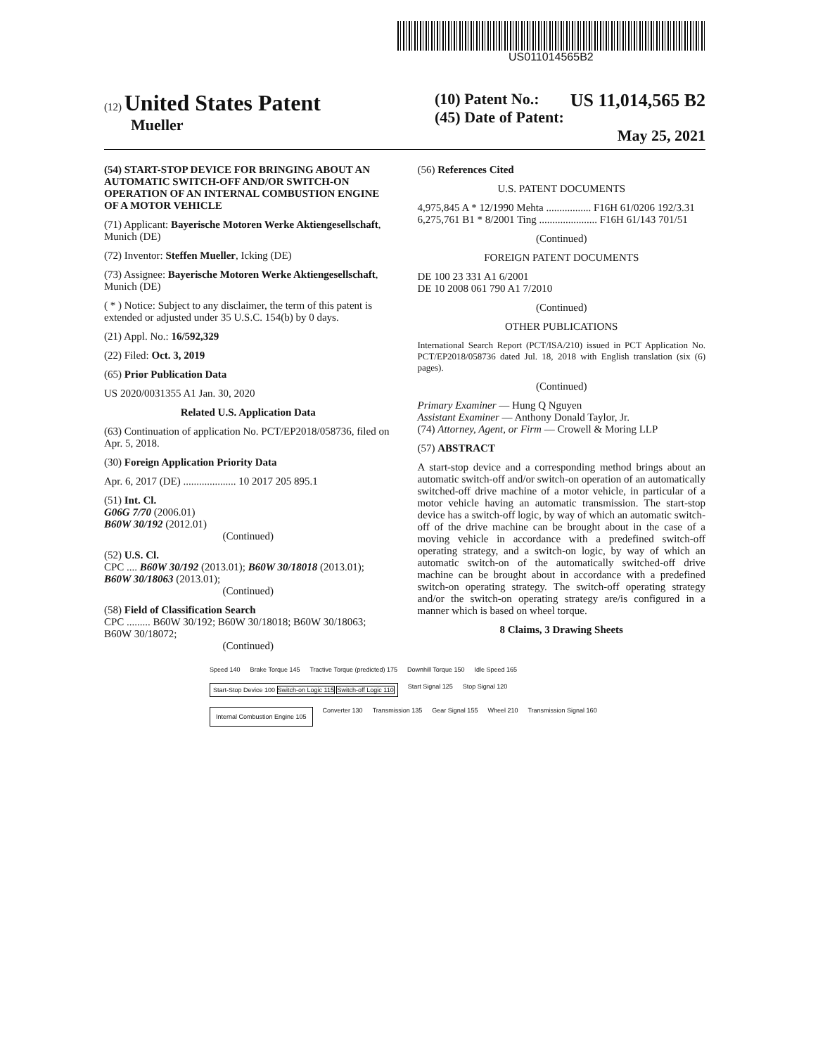US011014565B2
(12) United States Patent
Mueller
(10) Patent No.: US 11,014,565 B2
(45) Date of Patent: May 25, 2021
(54) START-STOP DEVICE FOR BRINGING ABOUT AN AUTOMATIC SWITCH-OFF AND/OR SWITCH-ON OPERATION OF AN INTERNAL COMBUSTION ENGINE OF A MOTOR VEHICLE
(71) Applicant: Bayerische Motoren Werke Aktiengesellschaft, Munich (DE)
(72) Inventor: Steffen Mueller, Icking (DE)
(73) Assignee: Bayerische Motoren Werke Aktiengesellschaft, Munich (DE)
( * ) Notice: Subject to any disclaimer, the term of this patent is extended or adjusted under 35 U.S.C. 154(b) by 0 days.
(21) Appl. No.: 16/592,329
(22) Filed: Oct. 3, 2019
(65) Prior Publication Data
US 2020/0031355 A1 Jan. 30, 2020
Related U.S. Application Data
(63) Continuation of application No. PCT/EP2018/058736, filed on Apr. 5, 2018.
(30) Foreign Application Priority Data
Apr. 6, 2017 (DE) .................... 10 2017 205 895.1
(51) Int. Cl.
G06G 7/70 (2006.01)
B60W 30/192 (2012.01)
(Continued)
(52) U.S. Cl.
CPC .... B60W 30/192 (2013.01); B60W 30/18018 (2013.01); B60W 30/18063 (2013.01);
(Continued)
(58) Field of Classification Search
CPC ......... B60W 30/192; B60W 30/18018; B60W 30/18063; B60W 30/18072;
(Continued)
(56) References Cited
U.S. PATENT DOCUMENTS
4,975,845 A * 12/1990 Mehta ................. F16H 61/0206 192/3.31
6,275,761 B1 * 8/2001 Ting ...................... F16H 61/143 701/51
(Continued)
FOREIGN PATENT DOCUMENTS
DE 100 23 331 A1 6/2001
DE 10 2008 061 790 A1 7/2010
(Continued)
OTHER PUBLICATIONS
International Search Report (PCT/ISA/210) issued in PCT Application No. PCT/EP2018/058736 dated Jul. 18, 2018 with English translation (six (6) pages).
(Continued)
Primary Examiner — Hung Q Nguyen
Assistant Examiner — Anthony Donald Taylor, Jr.
(74) Attorney, Agent, or Firm — Crowell & Moring LLP
(57) ABSTRACT
A start-stop device and a corresponding method brings about an automatic switch-off and/or switch-on operation of an automatically switched-off drive machine of a motor vehicle, in particular of a motor vehicle having an automatic transmission. The start-stop device has a switch-off logic, by way of which an automatic switch-off of the drive machine can be brought about in the case of a moving vehicle in accordance with a predefined switch-off operating strategy, and a switch-on logic, by way of which an automatic switch-on of the automatically switched-off drive machine can be brought about in accordance with a predefined switch-on operating strategy. The switch-off operating strategy and/or the switch-on operating strategy are/is configured in a manner which is based on wheel torque.
8 Claims, 3 Drawing Sheets
Speed 140 Brake Torque 145 Tractive Torque (predicted) 175 Downhill Torque 150 Idle Speed 165 Start-Stop Device 100 Switch-on Logic 115 Switch-off Logic 110 Start Signal 125 Stop Signal 120 Internal Combustion Engine 105 Converter 130 Transmission 135 Gear Signal 155 Wheel 210 Transmission Signal 160